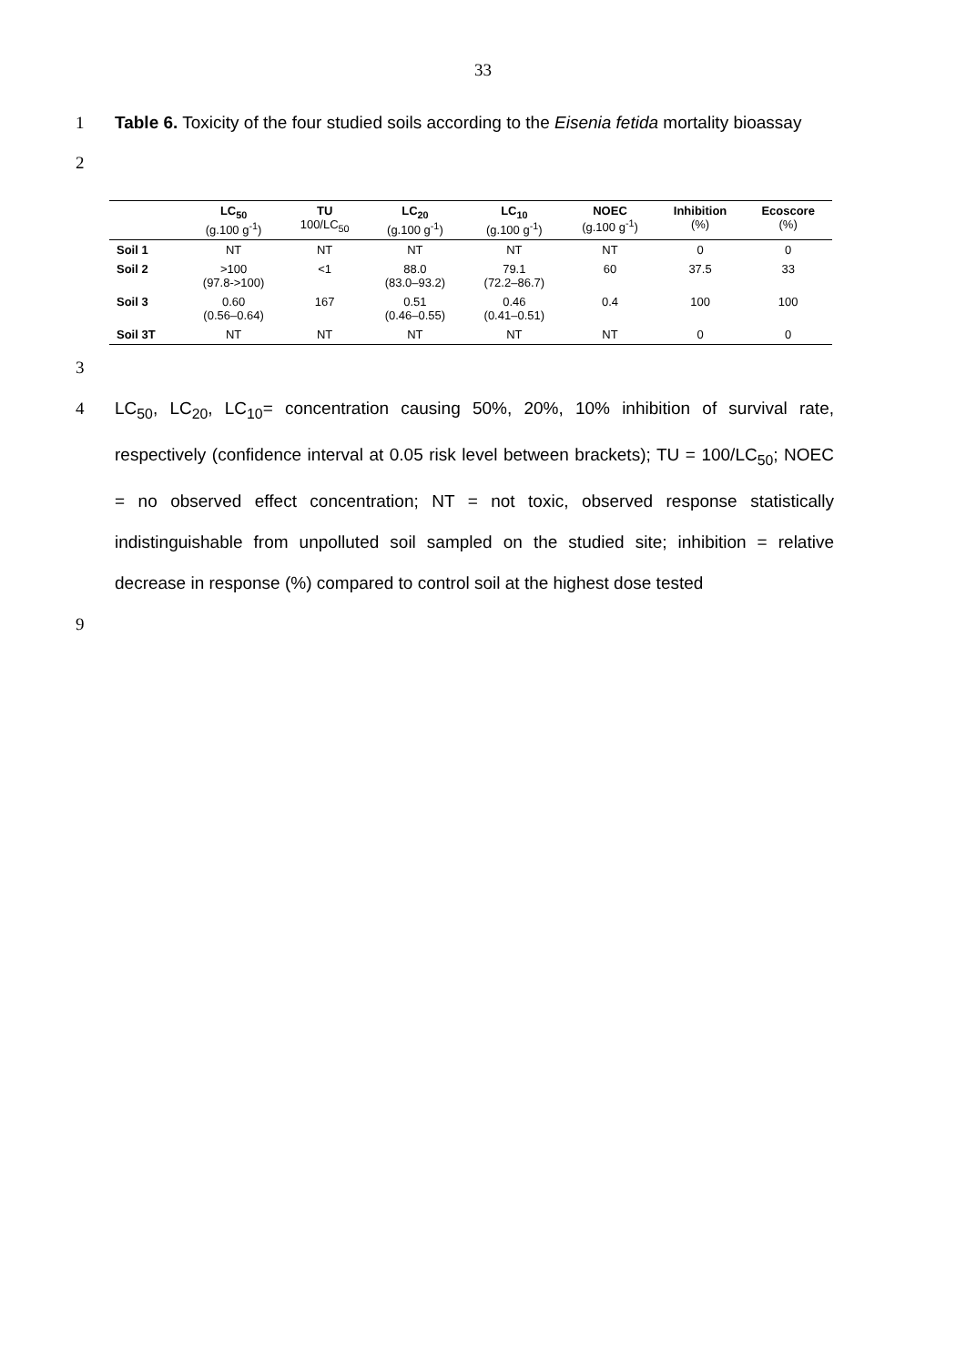33
1 Table 6. Toxicity of the four studied soils according to the Eisenia fetida mortality bioassay
2
| | LC<sub>50</sub> (g.100 g<sup>-1</sup>) | TU 100/LC<sub>50</sub> | LC<sub>20</sub> (g.100 g<sup>-1</sup>) | LC<sub>10</sub> (g.100 g<sup>-1</sup>) | NOEC (g.100 g<sup>-1</sup>) | Inhibition (%) | Ecoscore (%) |
| --- | --- | --- | --- | --- | --- | --- | --- |
| Soil 1 | NT | NT | NT | NT | NT | 0 | 0 |
| Soil 2 | >100 (97.8->100) | <1 | 88.0 (83.0–93.2) | 79.1 (72.2–86.7) | 60 | 37.5 | 33 |
| Soil 3 | 0.60 (0.56–0.64) | 167 | 0.51 (0.46–0.55) | 0.46 (0.41–0.51) | 0.4 | 100 | 100 |
| Soil 3T | NT | NT | NT | NT | NT | 0 | 0 |
3
4 LC<sub>50</sub>, LC<sub>20</sub>, LC<sub>10</sub>= concentration causing 50%, 20%, 10% inhibition of survival rate, respectively (confidence interval at 0.05 risk level between brackets); TU = 100/LC<sub>50</sub>; NOEC = no observed effect concentration; NT = not toxic, observed response statistically indistinguishable from unpolluted soil sampled on the studied site; inhibition = relative decrease in response (%) compared to control soil at the highest dose tested
9